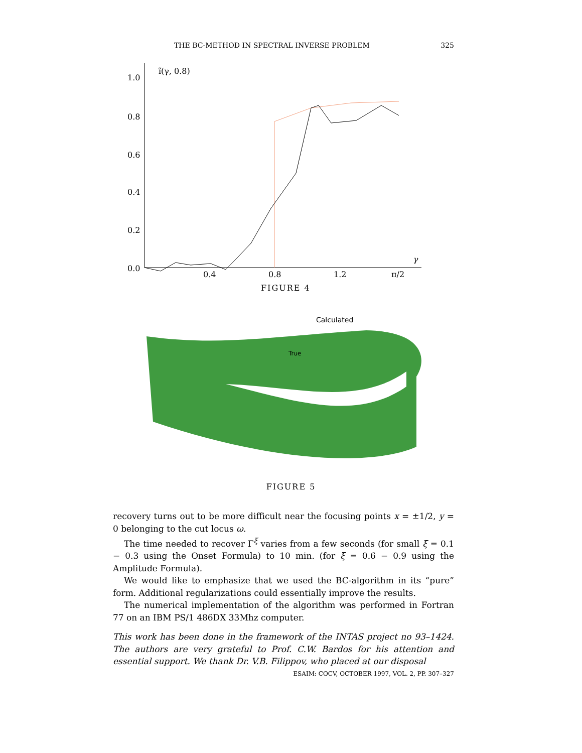THE BC-METHOD IN SPECTRAL INVERSE PROBLEM 325
1.0
0.8
0.6
0.4
0.2
0.0
0.4
0.8
1.2
π/2
γ
ĩ(γ, 0.8)
FIGURE 4
Calculated
True
FIGURE 5
recovery turns out to be more difficult near the focusing points x = ±1/2, y = 0 belonging to the cut locus ω.
The time needed to recover Γ<sup>ξ</sup> varies from a few seconds (for small ξ = 0.1 − 0.3 using the Onset Formula) to 10 min. (for ξ = 0.6 − 0.9 using the Amplitude Formula).
We would like to emphasize that we used the BC-algorithm in its “pure” form. Additional regularizations could essentially improve the results.
The numerical implementation of the algorithm was performed in Fortran 77 on an IBM PS/1 486DX 33Mhz computer.
This work has been done in the framework of the INTAS project no 93–1424. The authors are very grateful to Prof. C.W. Bardos for his attention and essential support. We thank Dr. V.B. Filippov, who placed at our disposal
ESAIM: COCV, OCTOBER 1997, VOL. 2, PP. 307–327